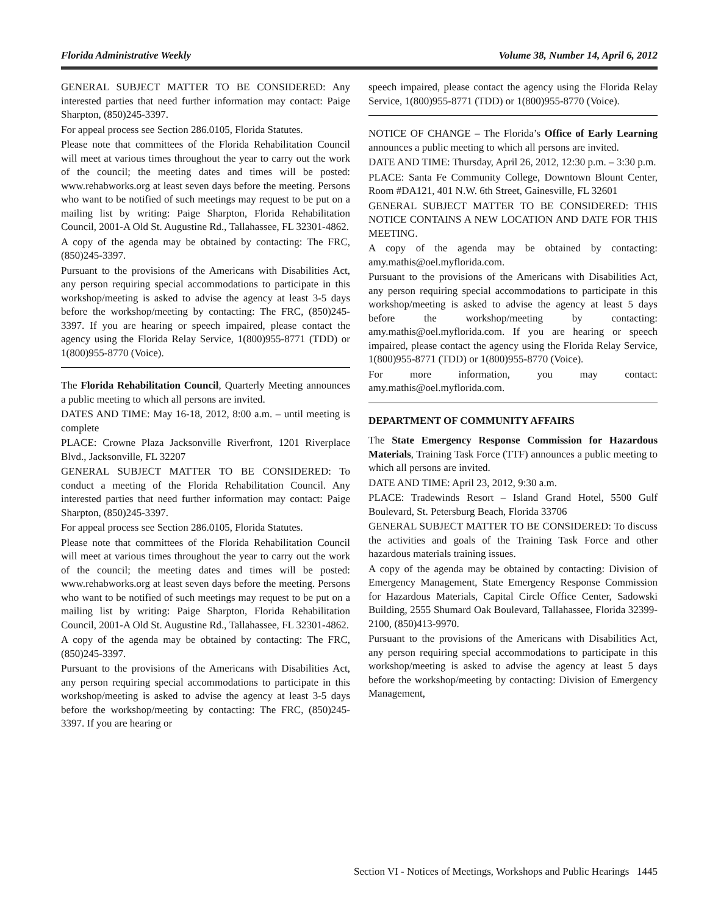Florida Administrative Weekly Volume 38, Number 14, April 6, 2012
GENERAL SUBJECT MATTER TO BE CONSIDERED: Any interested parties that need further information may contact: Paige Sharpton, (850)245-3397.
For appeal process see Section 286.0105, Florida Statutes.
Please note that committees of the Florida Rehabilitation Council will meet at various times throughout the year to carry out the work of the council; the meeting dates and times will be posted: www.rehabworks.org at least seven days before the meeting. Persons who want to be notified of such meetings may request to be put on a mailing list by writing: Paige Sharpton, Florida Rehabilitation Council, 2001-A Old St. Augustine Rd., Tallahassee, FL 32301-4862.
A copy of the agenda may be obtained by contacting: The FRC, (850)245-3397.
Pursuant to the provisions of the Americans with Disabilities Act, any person requiring special accommodations to participate in this workshop/meeting is asked to advise the agency at least 3-5 days before the workshop/meeting by contacting: The FRC, (850)245-3397. If you are hearing or speech impaired, please contact the agency using the Florida Relay Service, 1(800)955-8771 (TDD) or 1(800)955-8770 (Voice).
The Florida Rehabilitation Council, Quarterly Meeting announces a public meeting to which all persons are invited.
DATES AND TIME: May 16-18, 2012, 8:00 a.m. – until meeting is complete
PLACE: Crowne Plaza Jacksonville Riverfront, 1201 Riverplace Blvd., Jacksonville, FL 32207
GENERAL SUBJECT MATTER TO BE CONSIDERED: To conduct a meeting of the Florida Rehabilitation Council. Any interested parties that need further information may contact: Paige Sharpton, (850)245-3397.
For appeal process see Section 286.0105, Florida Statutes.
Please note that committees of the Florida Rehabilitation Council will meet at various times throughout the year to carry out the work of the council; the meeting dates and times will be posted: www.rehabworks.org at least seven days before the meeting. Persons who want to be notified of such meetings may request to be put on a mailing list by writing: Paige Sharpton, Florida Rehabilitation Council, 2001-A Old St. Augustine Rd., Tallahassee, FL 32301-4862.
A copy of the agenda may be obtained by contacting: The FRC, (850)245-3397.
Pursuant to the provisions of the Americans with Disabilities Act, any person requiring special accommodations to participate in this workshop/meeting is asked to advise the agency at least 3-5 days before the workshop/meeting by contacting: The FRC, (850)245-3397. If you are hearing or
speech impaired, please contact the agency using the Florida Relay Service, 1(800)955-8771 (TDD) or 1(800)955-8770 (Voice).
NOTICE OF CHANGE – The Florida’s Office of Early Learning announces a public meeting to which all persons are invited.
DATE AND TIME: Thursday, April 26, 2012, 12:30 p.m. – 3:30 p.m.
PLACE: Santa Fe Community College, Downtown Blount Center, Room #DA121, 401 N.W. 6th Street, Gainesville, FL 32601
GENERAL SUBJECT MATTER TO BE CONSIDERED: THIS NOTICE CONTAINS A NEW LOCATION AND DATE FOR THIS MEETING.
A copy of the agenda may be obtained by contacting: amy.mathis@oel.myflorida.com.
Pursuant to the provisions of the Americans with Disabilities Act, any person requiring special accommodations to participate in this workshop/meeting is asked to advise the agency at least 5 days before the workshop/meeting by contacting: amy.mathis@oel.myflorida.com. If you are hearing or speech impaired, please contact the agency using the Florida Relay Service, 1(800)955-8771 (TDD) or 1(800)955-8770 (Voice).
For more information, you may contact: amy.mathis@oel.myflorida.com.
DEPARTMENT OF COMMUNITY AFFAIRS
The State Emergency Response Commission for Hazardous Materials, Training Task Force (TTF) announces a public meeting to which all persons are invited.
DATE AND TIME: April 23, 2012, 9:30 a.m.
PLACE: Tradewinds Resort – Island Grand Hotel, 5500 Gulf Boulevard, St. Petersburg Beach, Florida 33706
GENERAL SUBJECT MATTER TO BE CONSIDERED: To discuss the activities and goals of the Training Task Force and other hazardous materials training issues.
A copy of the agenda may be obtained by contacting: Division of Emergency Management, State Emergency Response Commission for Hazardous Materials, Capital Circle Office Center, Sadowski Building, 2555 Shumard Oak Boulevard, Tallahassee, Florida 32399-2100, (850)413-9970.
Pursuant to the provisions of the Americans with Disabilities Act, any person requiring special accommodations to participate in this workshop/meeting is asked to advise the agency at least 5 days before the workshop/meeting by contacting: Division of Emergency Management,
Section VI - Notices of Meetings, Workshops and Public Hearings 1445